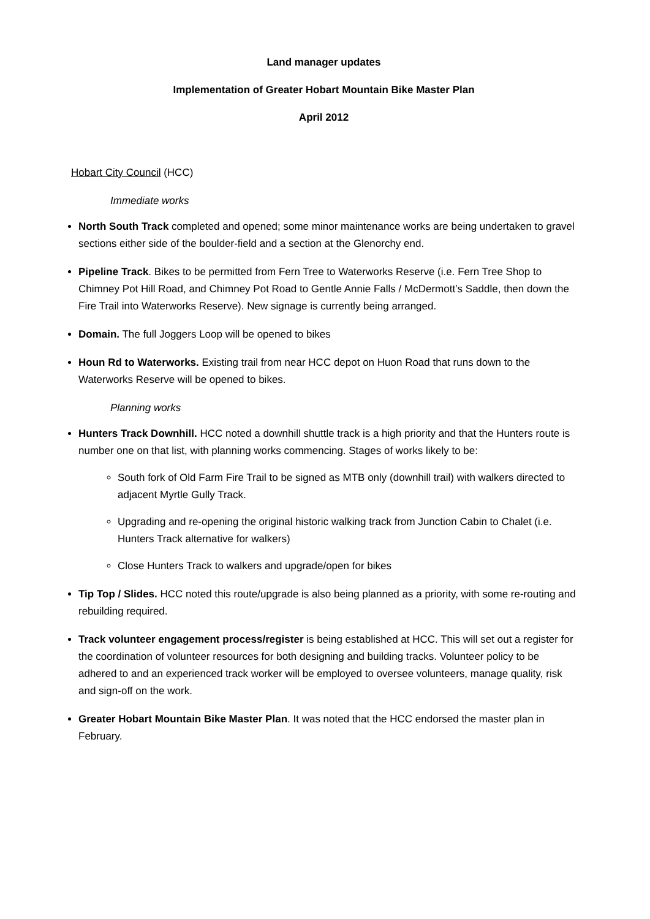Land manager updates
Implementation of Greater Hobart Mountain Bike Master Plan
April 2012
Hobart City Council (HCC)
Immediate works
North South Track completed and opened; some minor maintenance works are being undertaken to gravel sections either side of the boulder-field and a section at the Glenorchy end.
Pipeline Track. Bikes to be permitted from Fern Tree to Waterworks Reserve (i.e. Fern Tree Shop to Chimney Pot Hill Road, and Chimney Pot Road to Gentle Annie Falls / McDermott’s Saddle, then down the Fire Trail into Waterworks Reserve). New signage is currently being arranged.
Domain. The full Joggers Loop will be opened to bikes
Houn Rd to Waterworks. Existing trail from near HCC depot on Huon Road that runs down to the Waterworks Reserve will be opened to bikes.
Planning works
Hunters Track Downhill. HCC noted a downhill shuttle track is a high priority and that the Hunters route is number one on that list, with planning works commencing. Stages of works likely to be:
South fork of Old Farm Fire Trail to be signed as MTB only (downhill trail) with walkers directed to adjacent Myrtle Gully Track.
Upgrading and re-opening the original historic walking track from Junction Cabin to Chalet (i.e. Hunters Track alternative for walkers)
Close Hunters Track to walkers and upgrade/open for bikes
Tip Top / Slides. HCC noted this route/upgrade is also being planned as a priority, with some re-routing and rebuilding required.
Track volunteer engagement process/register is being established at HCC. This will set out a register for the coordination of volunteer resources for both designing and building tracks. Volunteer policy to be adhered to and an experienced track worker will be employed to oversee volunteers, manage quality, risk and sign-off on the work.
Greater Hobart Mountain Bike Master Plan. It was noted that the HCC endorsed the master plan in February.